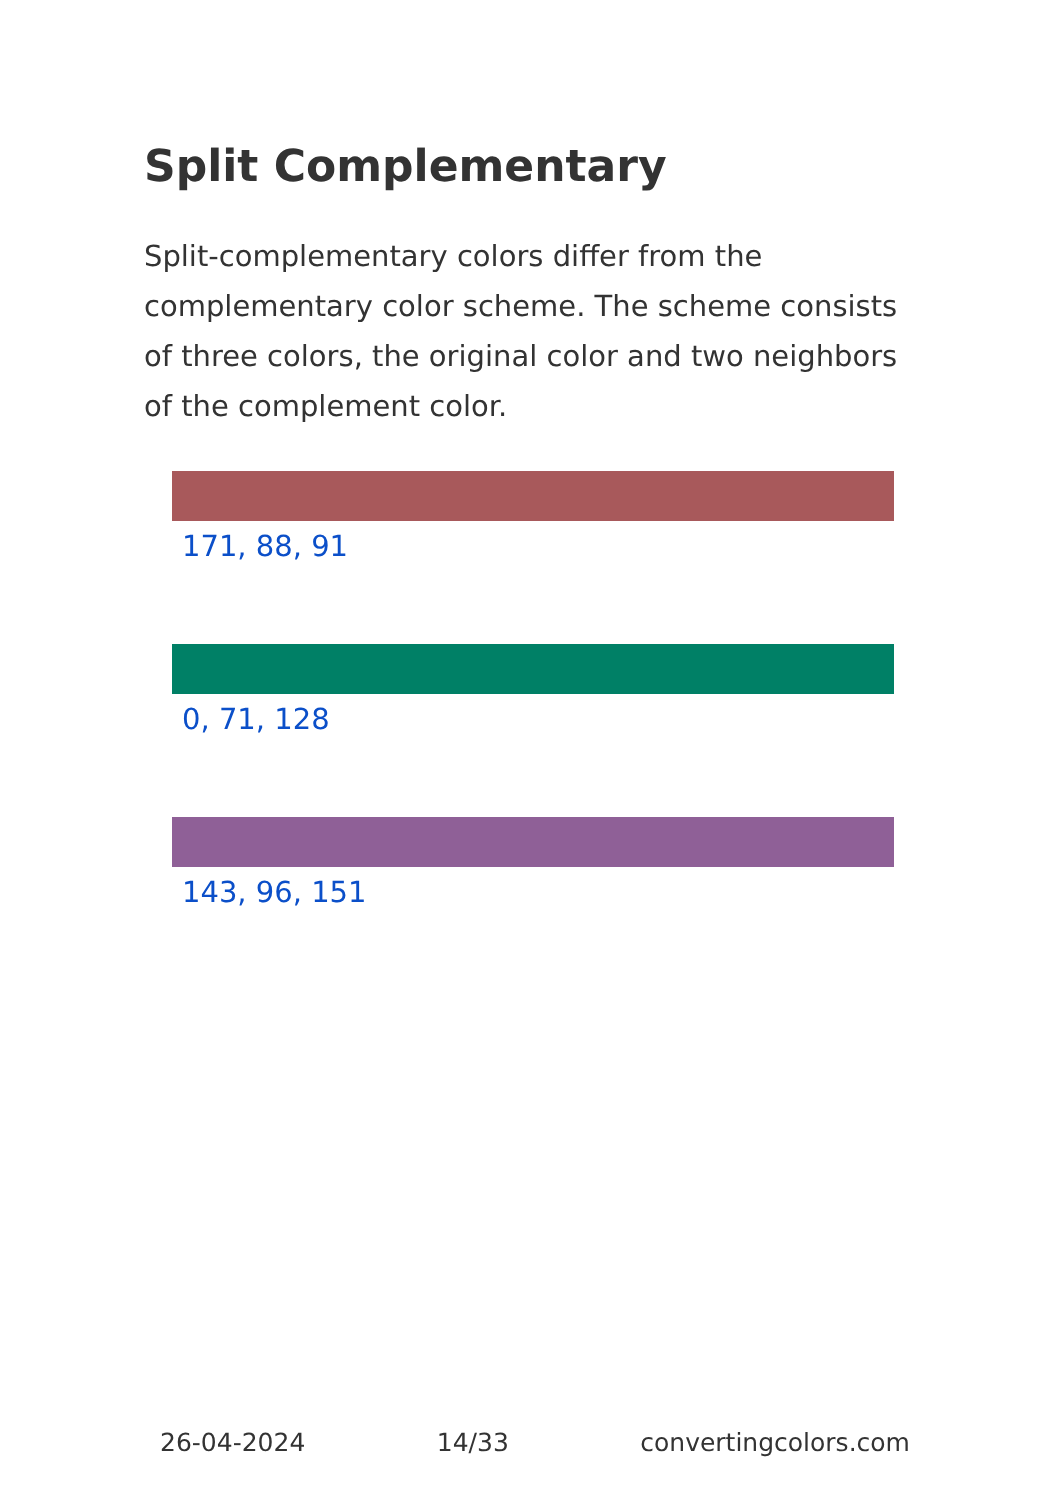Split Complementary
Split-complementary colors differ from the complementary color scheme. The scheme consists of three colors, the original color and two neighbors of the complement color.
171, 88, 91
0, 71, 128
143, 96, 151
26-04-2024 14/33 convertingcolors.com